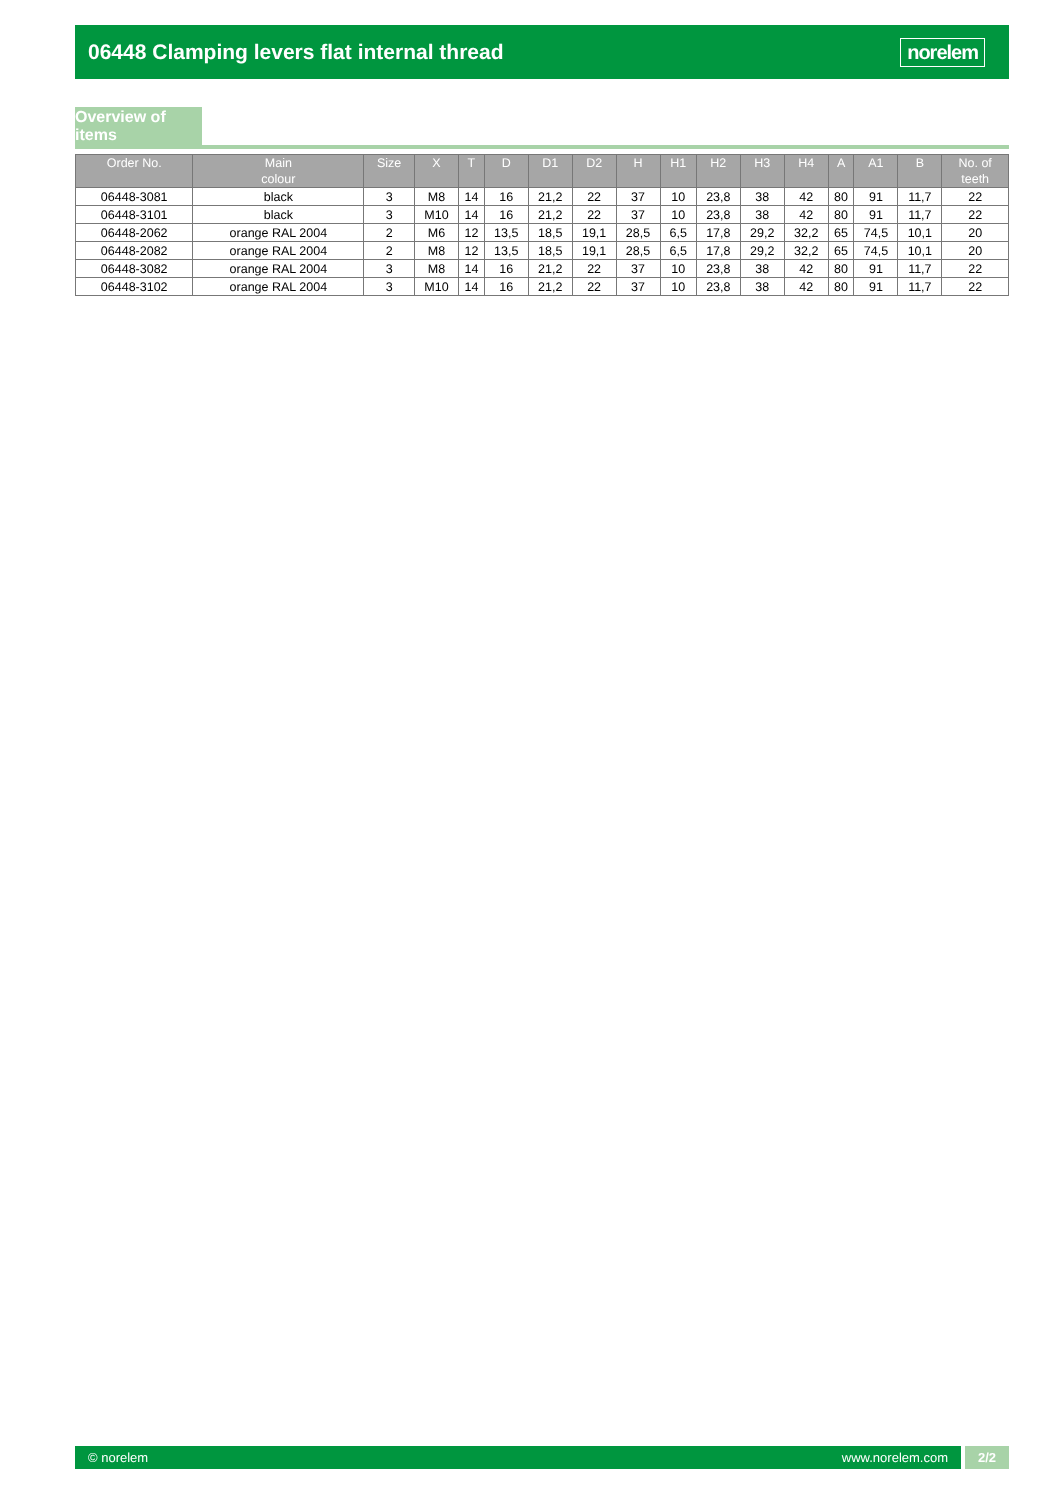06448 Clamping levers flat internal thread
norelem
Overview of items
| Order No. | Main colour | Size | X | T | D | D1 | D2 | H | H1 | H2 | H3 | H4 | A | A1 | B | No. of teeth |
| --- | --- | --- | --- | --- | --- | --- | --- | --- | --- | --- | --- | --- | --- | --- | --- | --- |
| 06448-3081 | black | 3 | M8 | 14 | 16 | 21,2 | 22 | 37 | 10 | 23,8 | 38 | 42 | 80 | 91 | 11,7 | 22 |
| 06448-3101 | black | 3 | M10 | 14 | 16 | 21,2 | 22 | 37 | 10 | 23,8 | 38 | 42 | 80 | 91 | 11,7 | 22 |
| 06448-2062 | orange RAL 2004 | 2 | M6 | 12 | 13,5 | 18,5 | 19,1 | 28,5 | 6,5 | 17,8 | 29,2 | 32,2 | 65 | 74,5 | 10,1 | 20 |
| 06448-2082 | orange RAL 2004 | 2 | M8 | 12 | 13,5 | 18,5 | 19,1 | 28,5 | 6,5 | 17,8 | 29,2 | 32,2 | 65 | 74,5 | 10,1 | 20 |
| 06448-3082 | orange RAL 2004 | 3 | M8 | 14 | 16 | 21,2 | 22 | 37 | 10 | 23,8 | 38 | 42 | 80 | 91 | 11,7 | 22 |
| 06448-3102 | orange RAL 2004 | 3 | M10 | 14 | 16 | 21,2 | 22 | 37 | 10 | 23,8 | 38 | 42 | 80 | 91 | 11,7 | 22 |
© norelem www.norelem.com 2/2